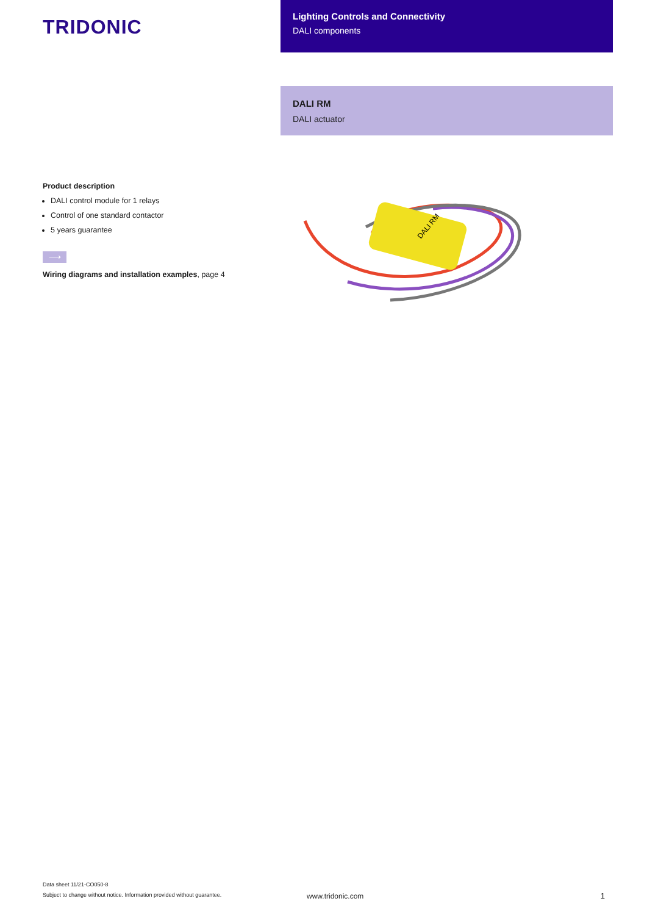TRIDONIC
Lighting Controls and Connectivity
DALI components
DALI RM
DALI actuator
Product description
DALI control module for 1 relays
Control of one standard contactor
5 years guarantee
⟶
Wiring diagrams and installation examples, page 4
DALI RM
Data sheet 11/21-CO050-8
Subject to change without notice. Information provided without guarantee.
www.tridonic.com
1